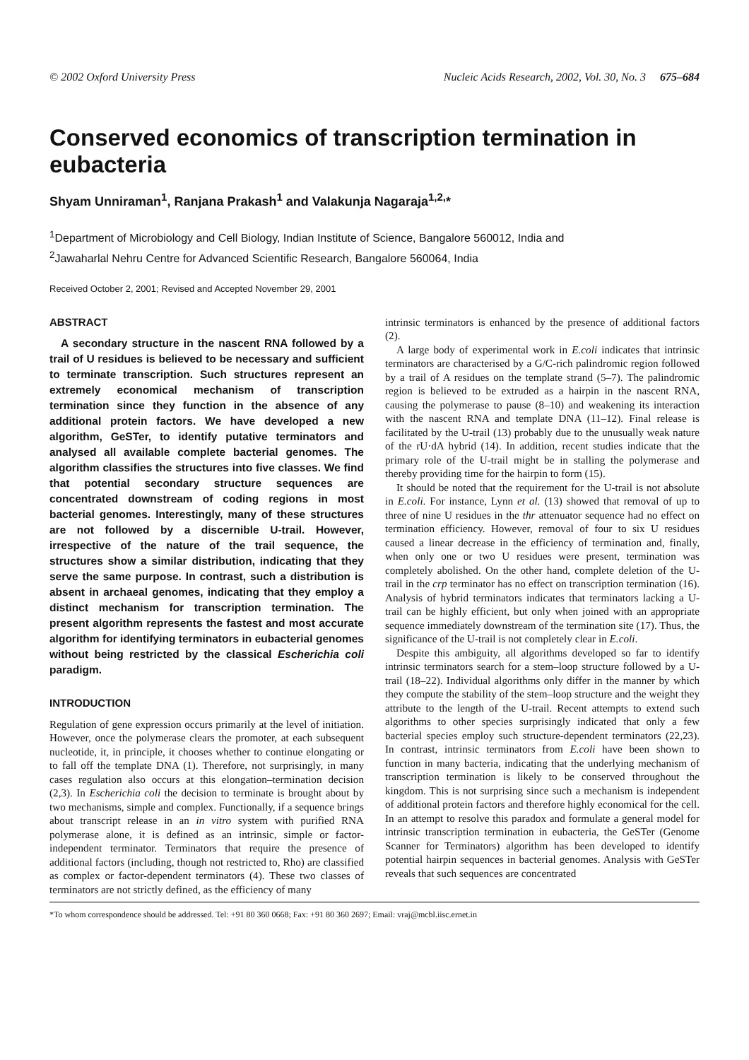© 2002 Oxford University Press Nucleic Acids Research, 2002, Vol. 30, No. 3 675–684
Conserved economics of transcription termination in eubacteria
Shyam Unniraman<sup>1</sup>, Ranjana Prakash<sup>1</sup> and Valakunja Nagaraja<sup>1,2,</sup>*
<sup>1</sup> Department of Microbiology and Cell Biology, Indian Institute of Science, Bangalore 560012, India and
<sup>2</sup> Jawaharlal Nehru Centre for Advanced Scientific Research, Bangalore 560064, India
Received October 2, 2001; Revised and Accepted November 29, 2001
ABSTRACT
A secondary structure in the nascent RNA followed by a trail of U residues is believed to be necessary and sufficient to terminate transcription. Such structures represent an extremely economical mechanism of transcription termination since they function in the absence of any additional protein factors. We have developed a new algorithm, GeSTer, to identify putative terminators and analysed all available complete bacterial genomes. The algorithm classifies the structures into five classes. We find that potential secondary structure sequences are concentrated downstream of coding regions in most bacterial genomes. Interestingly, many of these structures are not followed by a discernible U-trail. However, irrespective of the nature of the trail sequence, the structures show a similar distribution, indicating that they serve the same purpose. In contrast, such a distribution is absent in archaeal genomes, indicating that they employ a distinct mechanism for transcription termination. The present algorithm represents the fastest and most accurate algorithm for identifying terminators in eubacterial genomes without being restricted by the classical Escherichia coli paradigm.
INTRODUCTION
Regulation of gene expression occurs primarily at the level of initiation. However, once the polymerase clears the promoter, at each subsequent nucleotide, it, in principle, it chooses whether to continue elongating or to fall off the template DNA (1). Therefore, not surprisingly, in many cases regulation also occurs at this elongation–termination decision (2,3). In Escherichia coli the decision to terminate is brought about by two mechanisms, simple and complex. Functionally, if a sequence brings about transcript release in an in vitro system with purified RNA polymerase alone, it is defined as an intrinsic, simple or factor-independent terminator. Terminators that require the presence of additional factors (including, though not restricted to, Rho) are classified as complex or factor-dependent terminators (4). These two classes of terminators are not strictly defined, as the efficiency of many
intrinsic terminators is enhanced by the presence of additional factors (2).
A large body of experimental work in E.coli indicates that intrinsic terminators are characterised by a G/C-rich palindromic region followed by a trail of A residues on the template strand (5–7). The palindromic region is believed to be extruded as a hairpin in the nascent RNA, causing the polymerase to pause (8–10) and weakening its interaction with the nascent RNA and template DNA (11–12). Final release is facilitated by the U-trail (13) probably due to the unusually weak nature of the rU·dA hybrid (14). In addition, recent studies indicate that the primary role of the U-trail might be in stalling the polymerase and thereby providing time for the hairpin to form (15).
It should be noted that the requirement for the U-trail is not absolute in E.coli. For instance, Lynn et al. (13) showed that removal of up to three of nine U residues in the thr attenuator sequence had no effect on termination efficiency. However, removal of four to six U residues caused a linear decrease in the efficiency of termination and, finally, when only one or two U residues were present, termination was completely abolished. On the other hand, complete deletion of the U-trail in the crp terminator has no effect on transcription termination (16). Analysis of hybrid terminators indicates that terminators lacking a U-trail can be highly efficient, but only when joined with an appropriate sequence immediately downstream of the termination site (17). Thus, the significance of the U-trail is not completely clear in E.coli.
Despite this ambiguity, all algorithms developed so far to identify intrinsic terminators search for a stem–loop structure followed by a U-trail (18–22). Individual algorithms only differ in the manner by which they compute the stability of the stem–loop structure and the weight they attribute to the length of the U-trail. Recent attempts to extend such algorithms to other species surprisingly indicated that only a few bacterial species employ such structure-dependent terminators (22,23). In contrast, intrinsic terminators from E.coli have been shown to function in many bacteria, indicating that the underlying mechanism of transcription termination is likely to be conserved throughout the kingdom. This is not surprising since such a mechanism is independent of additional protein factors and therefore highly economical for the cell. In an attempt to resolve this paradox and formulate a general model for intrinsic transcription termination in eubacteria, the GeSTer (Genome Scanner for Terminators) algorithm has been developed to identify potential hairpin sequences in bacterial genomes. Analysis with GeSTer reveals that such sequences are concentrated
*To whom correspondence should be addressed. Tel: +91 80 360 0668; Fax: +91 80 360 2697; Email: vraj@mcbl.iisc.ernet.in